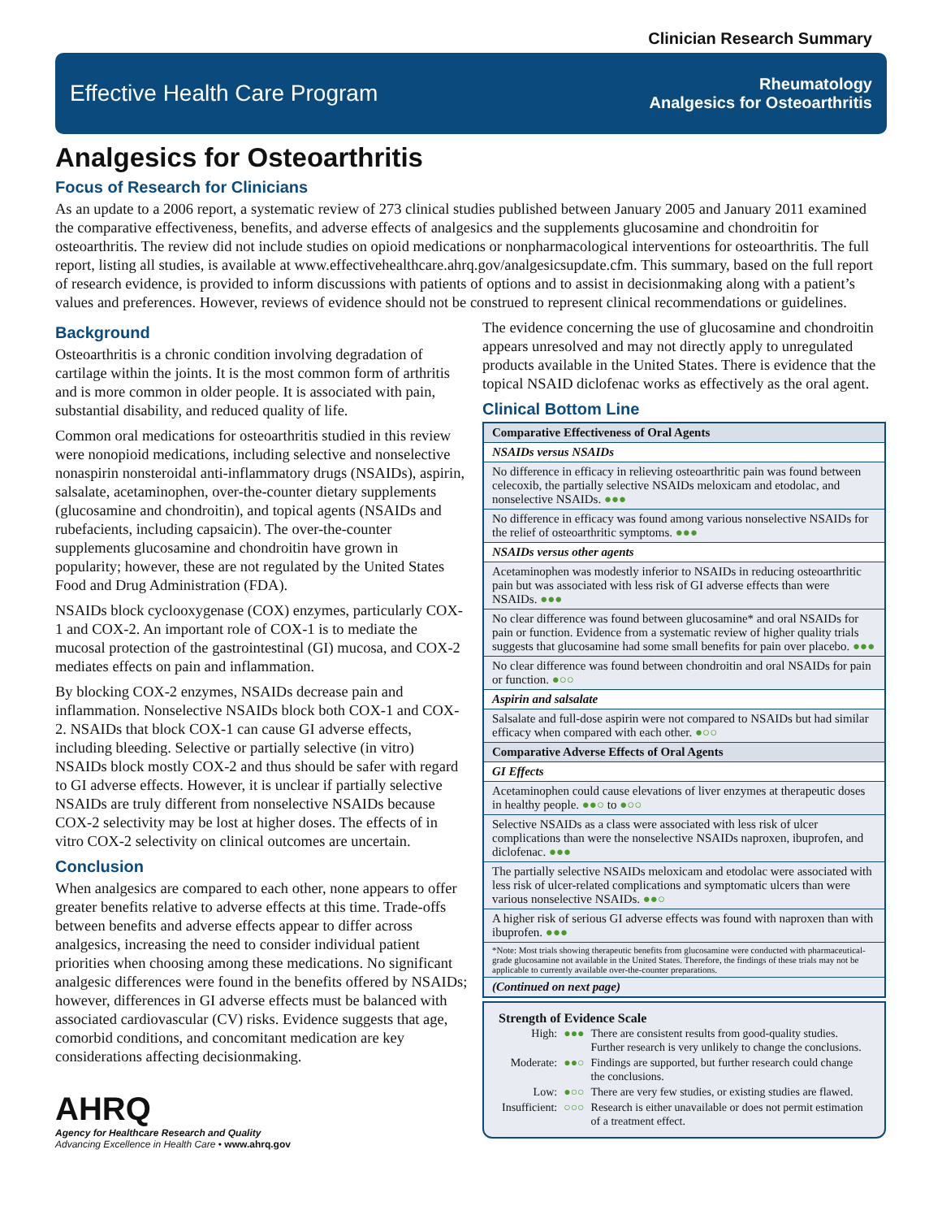Clinician Research Summary
Effective Health Care Program
Rheumatology
Analgesics for Osteoarthritis
Analgesics for Osteoarthritis
Focus of Research for Clinicians
As an update to a 2006 report, a systematic review of 273 clinical studies published between January 2005 and January 2011 examined the comparative effectiveness, benefits, and adverse effects of analgesics and the supplements glucosamine and chondroitin for osteoarthritis. The review did not include studies on opioid medications or nonpharmacological interventions for osteoarthritis. The full report, listing all studies, is available at www.effectivehealthcare.ahrq.gov/analgesicsupdate.cfm. This summary, based on the full report of research evidence, is provided to inform discussions with patients of options and to assist in decisionmaking along with a patient’s values and preferences. However, reviews of evidence should not be construed to represent clinical recommendations or guidelines.
Background
Osteoarthritis is a chronic condition involving degradation of cartilage within the joints. It is the most common form of arthritis and is more common in older people. It is associated with pain, substantial disability, and reduced quality of life.
Common oral medications for osteoarthritis studied in this review were nonopioid medications, including selective and nonselective nonaspirin nonsteroidal anti-inflammatory drugs (NSAIDs), aspirin, salsalate, acetaminophen, over-the-counter dietary supplements (glucosamine and chondroitin), and topical agents (NSAIDs and rubefacients, including capsaicin). The over-the-counter supplements glucosamine and chondroitin have grown in popularity; however, these are not regulated by the United States Food and Drug Administration (FDA).
NSAIDs block cyclooxygenase (COX) enzymes, particularly COX-1 and COX-2. An important role of COX-1 is to mediate the mucosal protection of the gastrointestinal (GI) mucosa, and COX-2 mediates effects on pain and inflammation.
By blocking COX-2 enzymes, NSAIDs decrease pain and inflammation. Nonselective NSAIDs block both COX-1 and COX-2. NSAIDs that block COX-1 can cause GI adverse effects, including bleeding. Selective or partially selective (in vitro) NSAIDs block mostly COX-2 and thus should be safer with regard to GI adverse effects. However, it is unclear if partially selective NSAIDs are truly different from nonselective NSAIDs because COX-2 selectivity may be lost at higher doses. The effects of in vitro COX-2 selectivity on clinical outcomes are uncertain.
Conclusion
When analgesics are compared to each other, none appears to offer greater benefits relative to adverse effects at this time. Trade-offs between benefits and adverse effects appear to differ across analgesics, increasing the need to consider individual patient priorities when choosing among these medications. No significant analgesic differences were found in the benefits offered by NSAIDs; however, differences in GI adverse effects must be balanced with associated cardiovascular (CV) risks. Evidence suggests that age, comorbid conditions, and concomitant medication are key considerations affecting decisionmaking.
AHRQ
Agency for Healthcare Research and Quality
Advancing Excellence in Health Care • www.ahrq.gov
The evidence concerning the use of glucosamine and chondroitin appears unresolved and may not directly apply to unregulated products available in the United States. There is evidence that the topical NSAID diclofenac works as effectively as the oral agent.
Clinical Bottom Line
| Comparative Effectiveness of Oral Agents |
| --- |
| NSAIDs versus NSAIDs |
| No difference in efficacy in relieving osteoarthritic pain was found between celecoxib, the partially selective NSAIDs meloxicam and etodolac, and nonselective NSAIDs. ●●● |
| No difference in efficacy was found among various nonselective NSAIDs for the relief of osteoarthritic symptoms. ●●● |
| NSAIDs versus other agents |
| Acetaminophen was modestly inferior to NSAIDs in reducing osteoarthritic pain but was associated with less risk of GI adverse effects than were NSAIDs. ●●● |
| No clear difference was found between glucosamine* and oral NSAIDs for pain or function. Evidence from a systematic review of higher quality trials suggests that glucosamine had some small benefits for pain over placebo. ●●● |
| No clear difference was found between chondroitin and oral NSAIDs for pain or function. ●○○ |
| Aspirin and salsalate |
| Salsalate and full-dose aspirin were not compared to NSAIDs but had similar efficacy when compared with each other. ●○○ |
| Comparative Adverse Effects of Oral Agents |
| GI Effects |
| Acetaminophen could cause elevations of liver enzymes at therapeutic doses in healthy people. ●●○ to ●○○ |
| Selective NSAIDs as a class were associated with less risk of ulcer complications than were the nonselective NSAIDs naproxen, ibuprofen, and diclofenac. ●●● |
| The partially selective NSAIDs meloxicam and etodolac were associated with less risk of ulcer-related complications and symptomatic ulcers than were various nonselective NSAIDs. ●●○ |
| A higher risk of serious GI adverse effects was found with naproxen than with ibuprofen. ●●● |
| *Note: Most trials showing therapeutic benefits from glucosamine were conducted with pharmaceutical-grade glucosamine not available in the United States. Therefore, the findings of these trials may not be applicable to currently available over-the-counter preparations. |
| (Continued on next page) |
Strength of Evidence Scale
| High: | ●●● | There are consistent results from good-quality studies. Further research is very unlikely to change the conclusions. |
| Moderate: | ●●○ | Findings are supported, but further research could change the conclusions. |
| Low: | ●○○ | There are very few studies, or existing studies are flawed. |
| Insufficient: | ○○○ | Research is either unavailable or does not permit estimation of a treatment effect. |